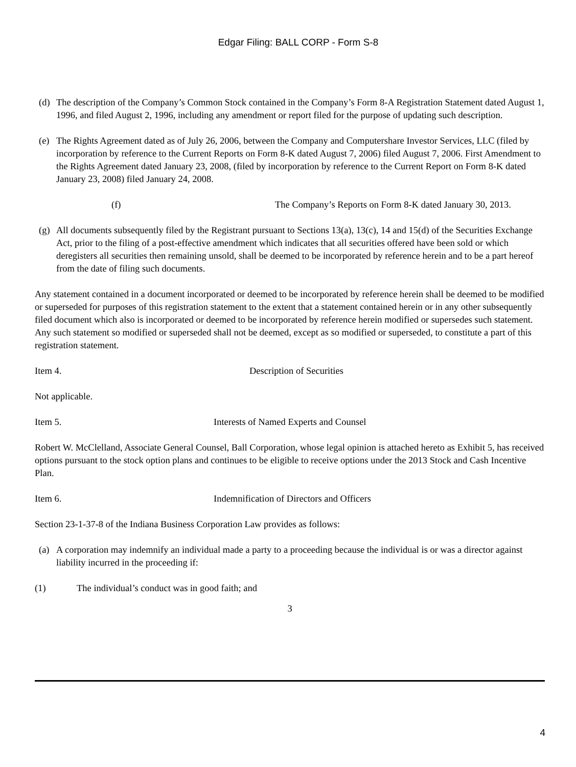Edgar Filing: BALL CORP - Form S-8
(d) The description of the Company’s Common Stock contained in the Company’s Form 8-A Registration Statement dated August 1, 1996, and filed August 2, 1996, including any amendment or report filed for the purpose of updating such description.
(e) The Rights Agreement dated as of July 26, 2006, between the Company and Computershare Investor Services, LLC (filed by incorporation by reference to the Current Reports on Form 8-K dated August 7, 2006) filed August 7, 2006. First Amendment to the Rights Agreement dated January 23, 2008, (filed by incorporation by reference to the Current Report on Form 8-K dated January 23, 2008) filed January 24, 2008.
(f) The Company’s Reports on Form 8-K dated January 30, 2013.
(g) All documents subsequently filed by the Registrant pursuant to Sections 13(a), 13(c), 14 and 15(d) of the Securities Exchange Act, prior to the filing of a post-effective amendment which indicates that all securities offered have been sold or which deregisters all securities then remaining unsold, shall be deemed to be incorporated by reference herein and to be a part hereof from the date of filing such documents.
Any statement contained in a document incorporated or deemed to be incorporated by reference herein shall be deemed to be modified or superseded for purposes of this registration statement to the extent that a statement contained herein or in any other subsequently filed document which also is incorporated or deemed to be incorporated by reference herein modified or supersedes such statement. Any such statement so modified or superseded shall not be deemed, except as so modified or superseded, to constitute a part of this registration statement.
Item 4. Description of Securities
Not applicable.
Item 5. Interests of Named Experts and Counsel
Robert W. McClelland, Associate General Counsel, Ball Corporation, whose legal opinion is attached hereto as Exhibit 5, has received options pursuant to the stock option plans and continues to be eligible to receive options under the 2013 Stock and Cash Incentive Plan.
Item 6. Indemnification of Directors and Officers
Section 23-1-37-8 of the Indiana Business Corporation Law provides as follows:
(a) A corporation may indemnify an individual made a party to a proceeding because the individual is or was a director against liability incurred in the proceeding if:
(1) The individual’s conduct was in good faith; and
3
4